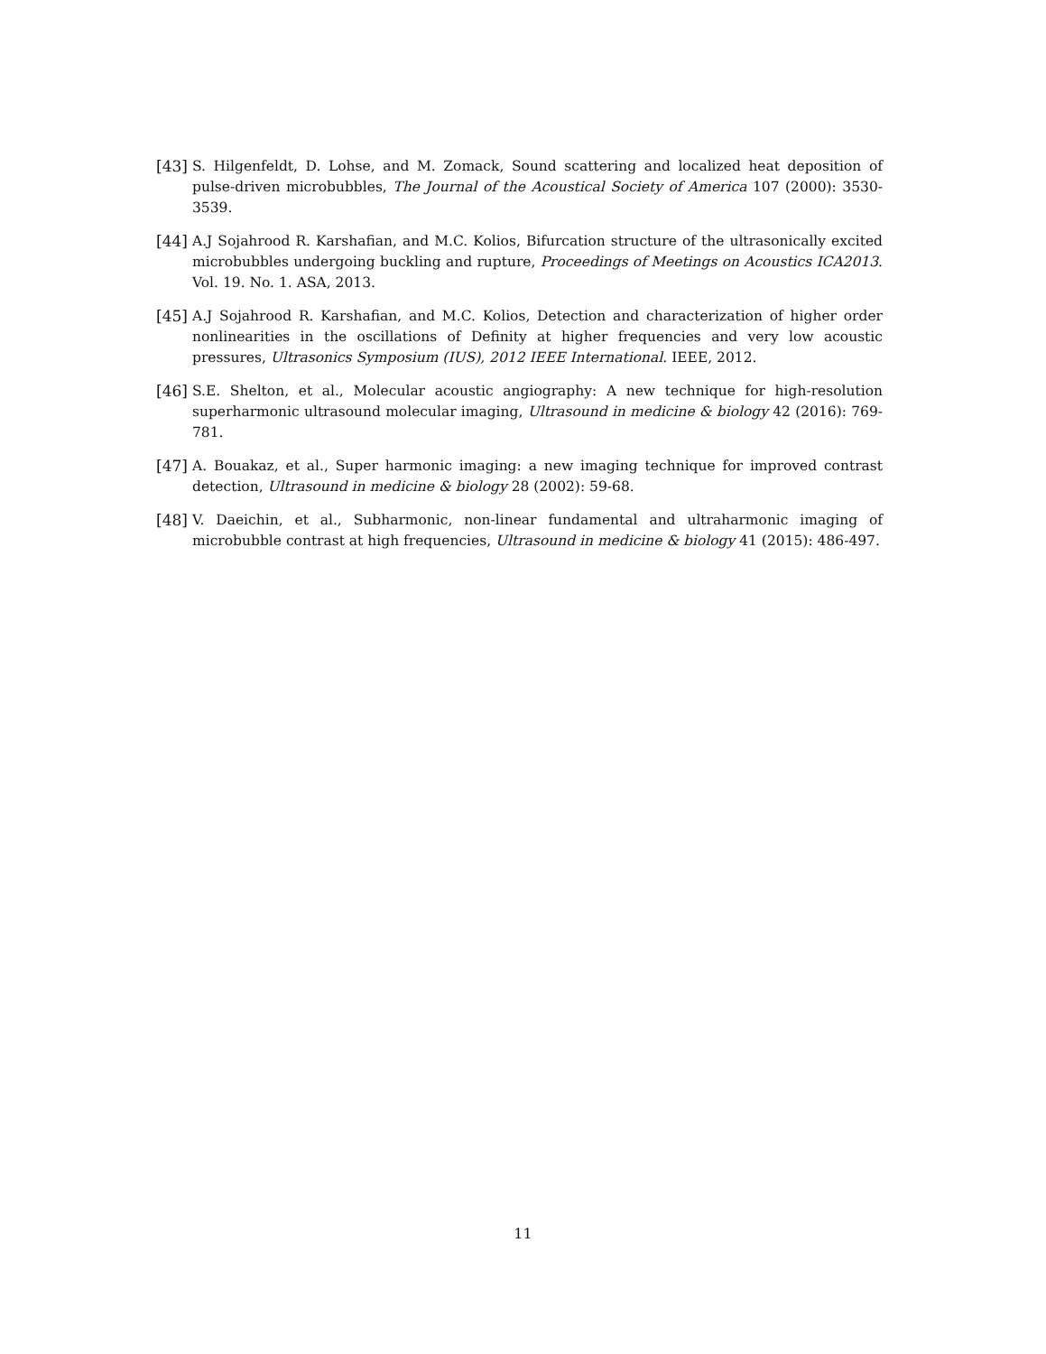[43]
S. Hilgenfeldt, D. Lohse, and M. Zomack, Sound scattering and localized heat deposition of pulse-driven microbubbles, The Journal of the Acoustical Society of America 107 (2000): 3530-3539.
[44]
A.J Sojahrood R. Karshafian, and M.C. Kolios, Bifurcation structure of the ultrasonically excited microbubbles undergoing buckling and rupture, Proceedings of Meetings on Acoustics ICA2013. Vol. 19. No. 1. ASA, 2013.
[45]
A.J Sojahrood R. Karshafian, and M.C. Kolios, Detection and characterization of higher order nonlinearities in the oscillations of Definity at higher frequencies and very low acoustic pressures, Ultrasonics Symposium (IUS), 2012 IEEE International. IEEE, 2012.
[46]
S.E. Shelton, et al., Molecular acoustic angiography: A new technique for high-resolution superharmonic ultrasound molecular imaging, Ultrasound in medicine & biology 42 (2016): 769-781.
[47]
A. Bouakaz, et al., Super harmonic imaging: a new imaging technique for improved contrast detection, Ultrasound in medicine & biology 28 (2002): 59-68.
[48]
V. Daeichin, et al., Subharmonic, non-linear fundamental and ultraharmonic imaging of microbubble contrast at high frequencies, Ultrasound in medicine & biology 41 (2015): 486-497.
11